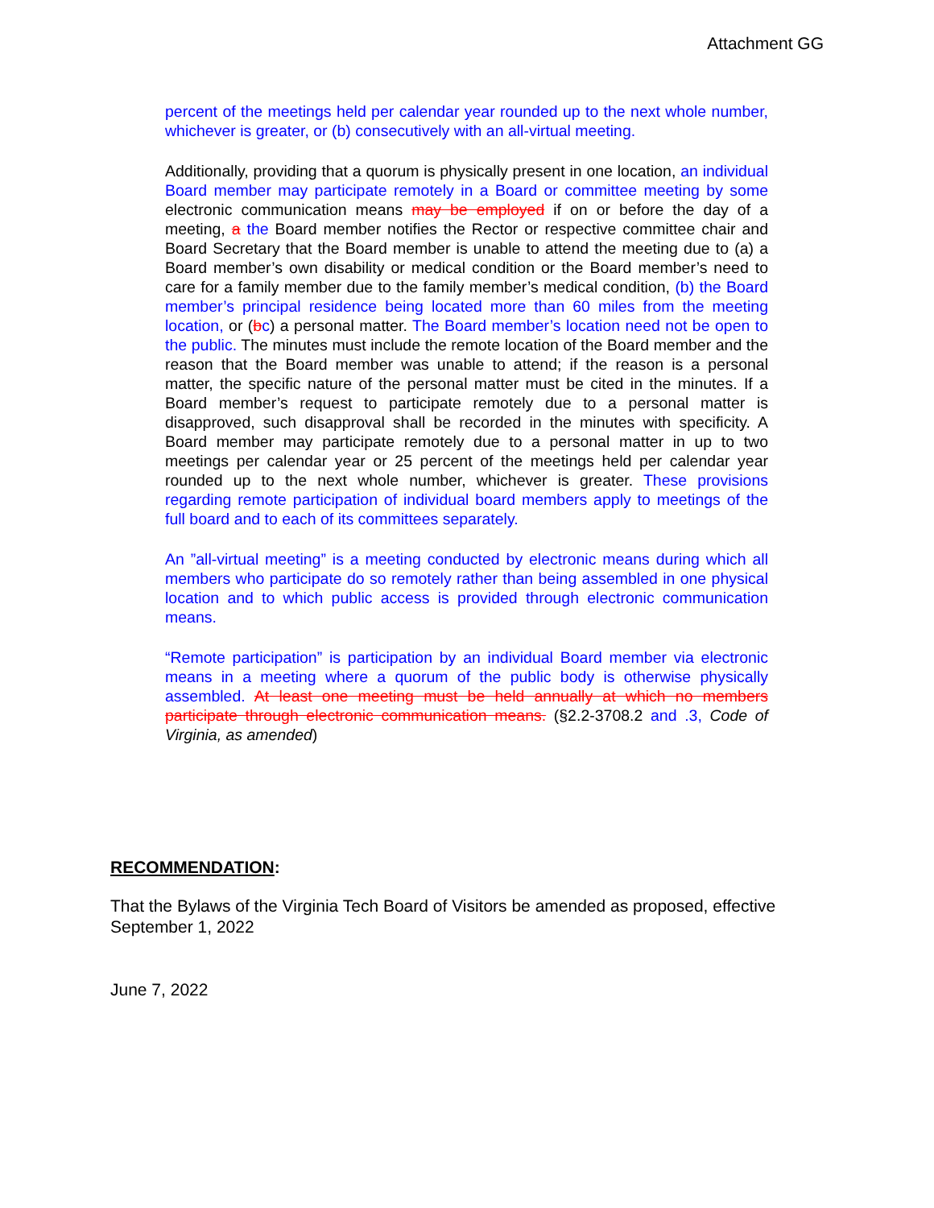Attachment GG
percent of the meetings held per calendar year rounded up to the next whole number, whichever is greater, or (b) consecutively with an all-virtual meeting.
Additionally, providing that a quorum is physically present in one location, an individual Board member may participate remotely in a Board or committee meeting by some electronic communication means may be employed if on or before the day of a meeting, a the Board member notifies the Rector or respective committee chair and Board Secretary that the Board member is unable to attend the meeting due to (a) a Board member’s own disability or medical condition or the Board member’s need to care for a family member due to the family member’s medical condition, (b) the Board member’s principal residence being located more than 60 miles from the meeting location, or (bc) a personal matter. The Board member’s location need not be open to the public. The minutes must include the remote location of the Board member and the reason that the Board member was unable to attend; if the reason is a personal matter, the specific nature of the personal matter must be cited in the minutes. If a Board member’s request to participate remotely due to a personal matter is disapproved, such disapproval shall be recorded in the minutes with specificity. A Board member may participate remotely due to a personal matter in up to two meetings per calendar year or 25 percent of the meetings held per calendar year rounded up to the next whole number, whichever is greater. These provisions regarding remote participation of individual board members apply to meetings of the full board and to each of its committees separately.
An ”all-virtual meeting” is a meeting conducted by electronic means during which all members who participate do so remotely rather than being assembled in one physical location and to which public access is provided through electronic communication means.
“Remote participation” is participation by an individual Board member via electronic means in a meeting where a quorum of the public body is otherwise physically assembled. At least one meeting must be held annually at which no members participate through electronic communication means. (§2.2-3708.2 and .3, Code of Virginia, as amended)
RECOMMENDATION:
That the Bylaws of the Virginia Tech Board of Visitors be amended as proposed, effective September 1, 2022
June 7, 2022